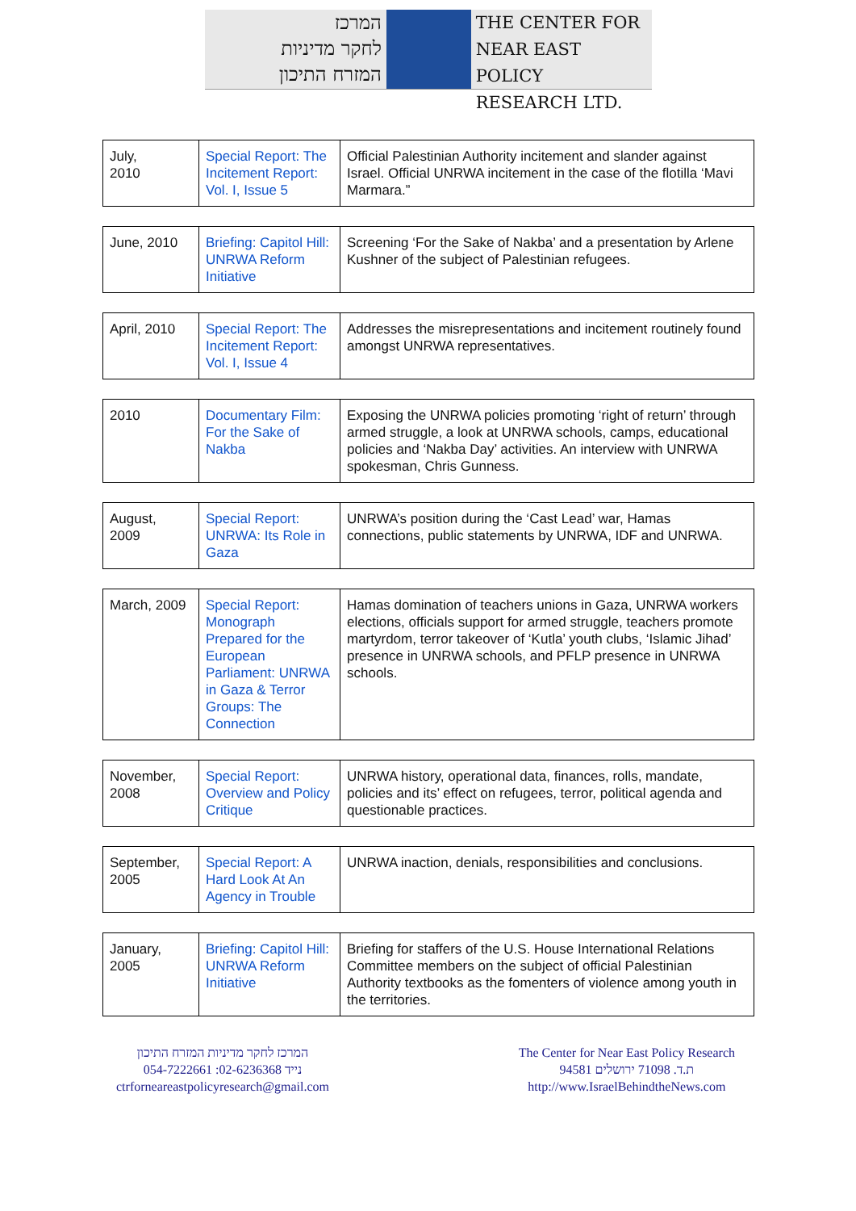המרכז
לחקר מדיניות
המזרח התיכון
THE CENTER FOR
NEAR EAST POLICY
RESEARCH LTD.
| July, 2010 | Special Report: The Incitement Report: Vol. I, Issue 5 | Official Palestinian Authority incitement and slander against Israel. Official UNRWA incitement in the case of the flotilla ‘Mavi Marmara.” |
| June, 2010 | Briefing: Capitol Hill: UNRWA Reform Initiative | Screening ‘For the Sake of Nakba’ and a presentation by Arlene Kushner of the subject of Palestinian refugees. |
| April, 2010 | Special Report: The Incitement Report: Vol. I, Issue 4 | Addresses the misrepresentations and incitement routinely found amongst UNRWA representatives. |
| 2010 | Documentary Film: For the Sake of Nakba | Exposing the UNRWA policies promoting ‘right of return’ through armed struggle, a look at UNRWA schools, camps, educational policies and ‘Nakba Day’ activities. An interview with UNRWA spokesman, Chris Gunness. |
| August, 2009 | Special Report: UNRWA: Its Role in Gaza | UNRWA’s position during the ‘Cast Lead’ war, Hamas connections, public statements by UNRWA, IDF and UNRWA. |
| March, 2009 | Special Report: Monograph Prepared for the European Parliament: UNRWA in Gaza & Terror Groups: The Connection | Hamas domination of teachers unions in Gaza, UNRWA workers elections, officials support for armed struggle, teachers promote martyrdom, terror takeover of ‘Kutla’ youth clubs, ‘Islamic Jihad’ presence in UNRWA schools, and PFLP presence in UNRWA schools. |
| November, 2008 | Special Report: Overview and Policy Critique | UNRWA history, operational data, finances, rolls, mandate, policies and its’ effect on refugees, terror, political agenda and questionable practices. |
| September, 2005 | Special Report: A Hard Look At An Agency in Trouble | UNRWA inaction, denials, responsibilities and conclusions. |
| January, 2005 | Briefing: Capitol Hill: UNRWA Reform Initiative | Briefing for staffers of the U.S. House International Relations Committee members on the subject of official Palestinian Authority textbooks as the fomenters of violence among youth in the territories. |
המרכז לחקר מדיניות המזרח התיכון
054-7222661 :נייד 02-6236368
ctrforneareastpolicyresearch@gmail.com
The Center for Near East Policy Research
ת.ד. 71098 ירושלים 94581
http://www.IsraelBehindtheNews.com